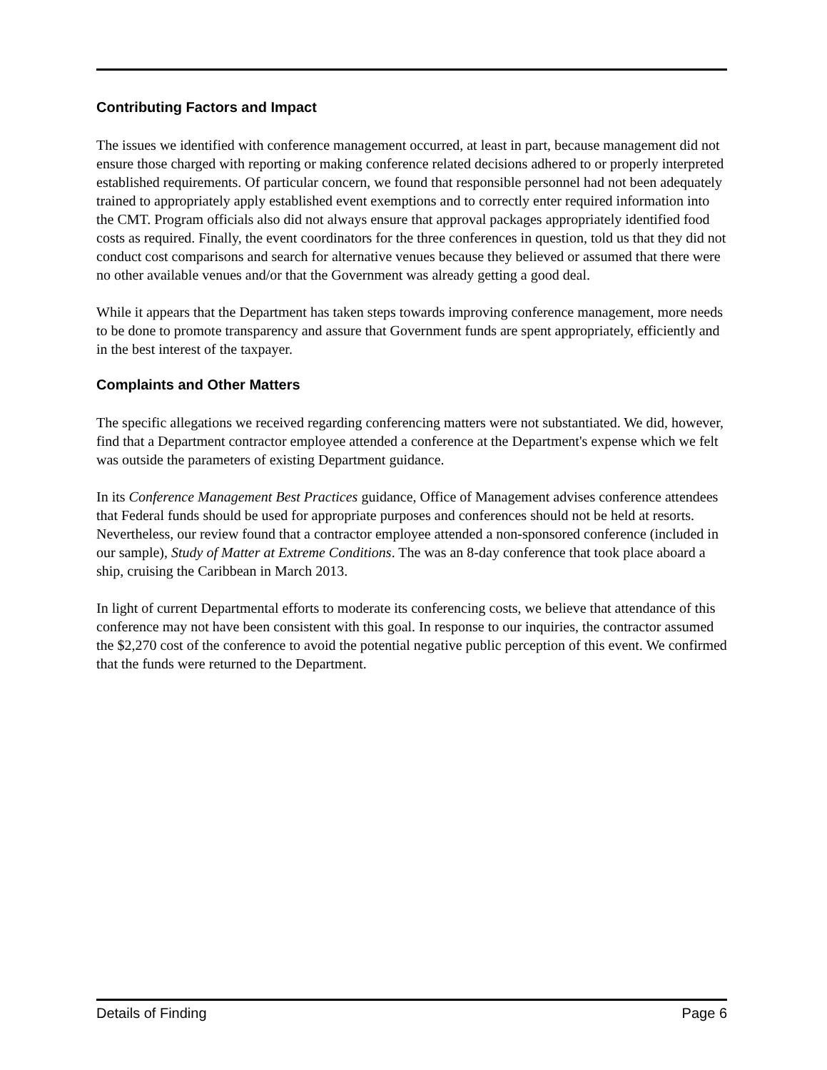Contributing Factors and Impact
The issues we identified with conference management occurred, at least in part, because management did not ensure those charged with reporting or making conference related decisions adhered to or properly interpreted established requirements. Of particular concern, we found that responsible personnel had not been adequately trained to appropriately apply established event exemptions and to correctly enter required information into the CMT. Program officials also did not always ensure that approval packages appropriately identified food costs as required. Finally, the event coordinators for the three conferences in question, told us that they did not conduct cost comparisons and search for alternative venues because they believed or assumed that there were no other available venues and/or that the Government was already getting a good deal.
While it appears that the Department has taken steps towards improving conference management, more needs to be done to promote transparency and assure that Government funds are spent appropriately, efficiently and in the best interest of the taxpayer.
Complaints and Other Matters
The specific allegations we received regarding conferencing matters were not substantiated. We did, however, find that a Department contractor employee attended a conference at the Department's expense which we felt was outside the parameters of existing Department guidance.
In its Conference Management Best Practices guidance, Office of Management advises conference attendees that Federal funds should be used for appropriate purposes and conferences should not be held at resorts. Nevertheless, our review found that a contractor employee attended a non-sponsored conference (included in our sample), Study of Matter at Extreme Conditions. The was an 8-day conference that took place aboard a ship, cruising the Caribbean in March 2013.
In light of current Departmental efforts to moderate its conferencing costs, we believe that attendance of this conference may not have been consistent with this goal. In response to our inquiries, the contractor assumed the $2,270 cost of the conference to avoid the potential negative public perception of this event. We confirmed that the funds were returned to the Department.
Details of Finding Page 6